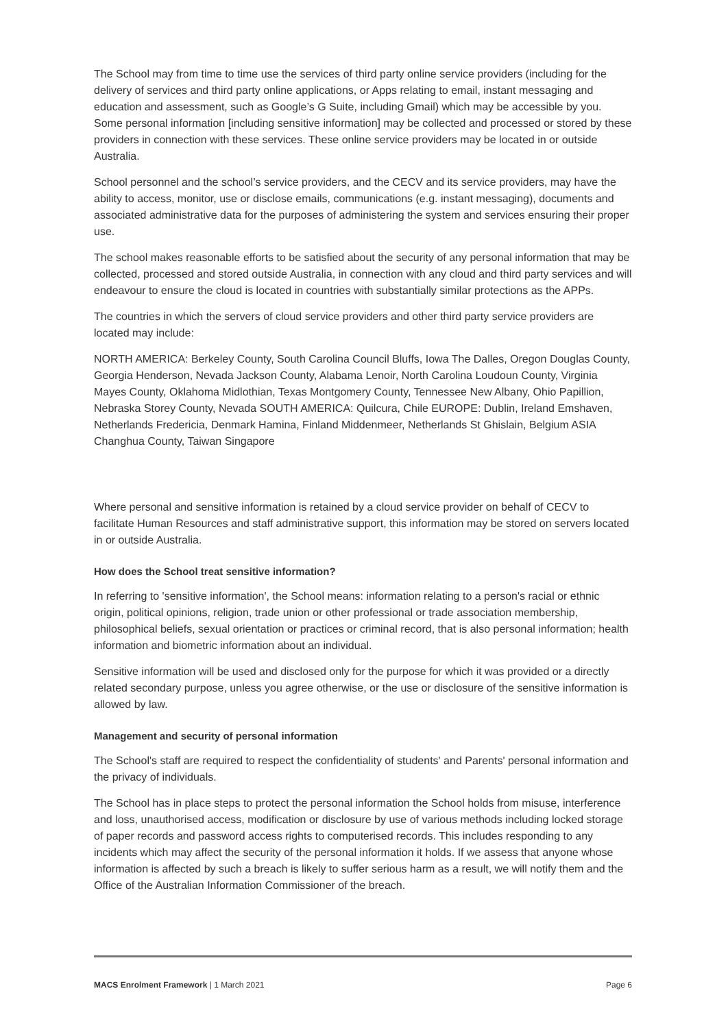The School may from time to time use the services of third party online service providers (including for the delivery of services and third party online applications, or Apps relating to email, instant messaging and education and assessment, such as Google’s G Suite, including Gmail) which may be accessible by you. Some personal information [including sensitive information] may be collected and processed or stored by these providers in connection with these services. These online service providers may be located in or outside Australia.
School personnel and the school’s service providers, and the CECV and its service providers, may have the ability to access, monitor, use or disclose emails, communications (e.g. instant messaging), documents and associated administrative data for the purposes of administering the system and services ensuring their proper use.
The school makes reasonable efforts to be satisfied about the security of any personal information that may be collected, processed and stored outside Australia, in connection with any cloud and third party services and will endeavour to ensure the cloud is located in countries with substantially similar protections as the APPs.
The countries in which the servers of cloud service providers and other third party service providers are located may include:
NORTH AMERICA: Berkeley County, South Carolina Council Bluffs, Iowa The Dalles, Oregon Douglas County, Georgia Henderson, Nevada Jackson County, Alabama Lenoir, North Carolina Loudoun County, Virginia Mayes County, Oklahoma Midlothian, Texas Montgomery County, Tennessee New Albany, Ohio Papillion, Nebraska Storey County, Nevada SOUTH AMERICA: Quilcura, Chile EUROPE: Dublin, Ireland Emshaven, Netherlands Fredericia, Denmark Hamina, Finland Middenmeer, Netherlands St Ghislain, Belgium ASIA Changhua County, Taiwan Singapore
Where personal and sensitive information is retained by a cloud service provider on behalf of CECV to facilitate Human Resources and staff administrative support, this information may be stored on servers located in or outside Australia.
How does the School treat sensitive information?
In referring to 'sensitive information', the School means: information relating to a person's racial or ethnic origin, political opinions, religion, trade union or other professional or trade association membership, philosophical beliefs, sexual orientation or practices or criminal record, that is also personal information; health information and biometric information about an individual.
Sensitive information will be used and disclosed only for the purpose for which it was provided or a directly related secondary purpose, unless you agree otherwise, or the use or disclosure of the sensitive information is allowed by law.
Management and security of personal information
The School's staff are required to respect the confidentiality of students' and Parents' personal information and the privacy of individuals.
The School has in place steps to protect the personal information the School holds from misuse, interference and loss, unauthorised access, modification or disclosure by use of various methods including locked storage of paper records and password access rights to computerised records. This includes responding to any incidents which may affect the security of the personal information it holds. If we assess that anyone whose information is affected by such a breach is likely to suffer serious harm as a result, we will notify them and the Office of the Australian Information Commissioner of the breach.
MACS Enrolment Framework | 1 March 2021 Page 6